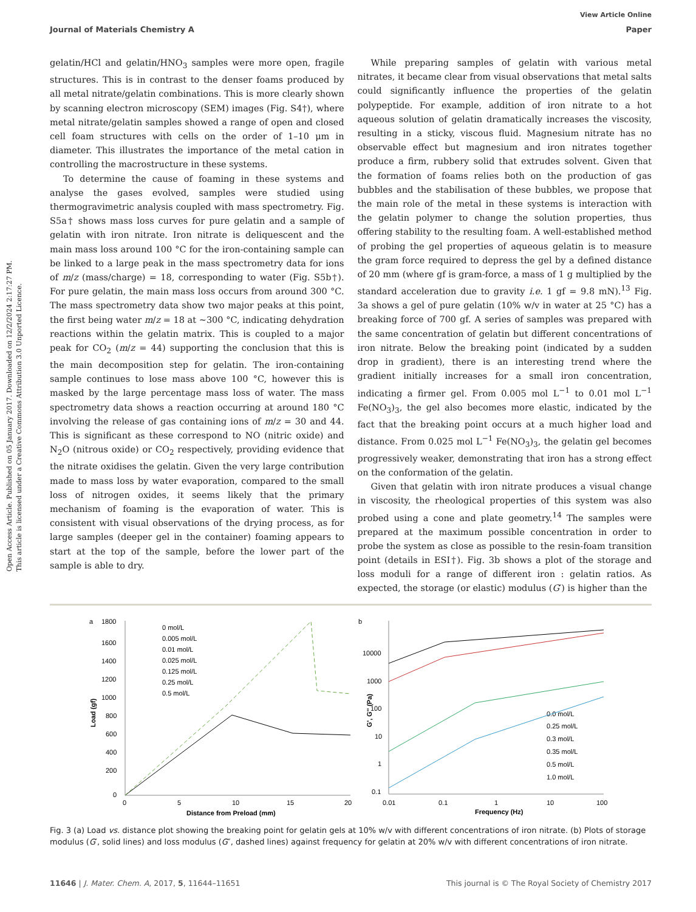Open Access Article. Published on 05 January 2017. Downloaded on 12/2/2024 2:17:27 PM.
This article is licensed under a Creative Commons Attribution 3.0 Unported Licence.
View Article Online
Journal of Materials Chemistry A Paper
gelatin/HCl and gelatin/HNO<sub>3</sub> samples were more open, fragile structures. This is in contrast to the denser foams produced by all metal nitrate/gelatin combinations. This is more clearly shown by scanning electron microscopy (SEM) images (Fig. S4†), where metal nitrate/gelatin samples showed a range of open and closed cell foam structures with cells on the order of 1–10 μm in diameter. This illustrates the importance of the metal cation in controlling the macrostructure in these systems.
To determine the cause of foaming in these systems and analyse the gases evolved, samples were studied using thermogravimetric analysis coupled with mass spectrometry. Fig. S5a† shows mass loss curves for pure gelatin and a sample of gelatin with iron nitrate. Iron nitrate is deliquescent and the main mass loss around 100 °C for the iron-containing sample can be linked to a large peak in the mass spectrometry data for ions of m/z (mass/charge) = 18, corresponding to water (Fig. S5b†). For pure gelatin, the main mass loss occurs from around 300 °C. The mass spectrometry data show two major peaks at this point, the first being water m/z = 18 at ∼300 °C, indicating dehydration reactions within the gelatin matrix. This is coupled to a major peak for CO<sub>2</sub> (m/z = 44) supporting the conclusion that this is the main decomposition step for gelatin. The iron-containing sample continues to lose mass above 100 °C, however this is masked by the large percentage mass loss of water. The mass spectrometry data shows a reaction occurring at around 180 °C involving the release of gas containing ions of m/z = 30 and 44. This is significant as these correspond to NO (nitric oxide) and N<sub>2</sub>O (nitrous oxide) or CO<sub>2</sub> respectively, providing evidence that the nitrate oxidises the gelatin. Given the very large contribution made to mass loss by water evaporation, compared to the small loss of nitrogen oxides, it seems likely that the primary mechanism of foaming is the evaporation of water. This is consistent with visual observations of the drying process, as for large samples (deeper gel in the container) foaming appears to start at the top of the sample, before the lower part of the sample is able to dry.
While preparing samples of gelatin with various metal nitrates, it became clear from visual observations that metal salts could significantly influence the properties of the gelatin polypeptide. For example, addition of iron nitrate to a hot aqueous solution of gelatin dramatically increases the viscosity, resulting in a sticky, viscous fluid. Magnesium nitrate has no observable effect but magnesium and iron nitrates together produce a firm, rubbery solid that extrudes solvent. Given that the formation of foams relies both on the production of gas bubbles and the stabilisation of these bubbles, we propose that the main role of the metal in these systems is interaction with the gelatin polymer to change the solution properties, thus offering stability to the resulting foam. A well-established method of probing the gel properties of aqueous gelatin is to measure the gram force required to depress the gel by a defined distance of 20 mm (where gf is gram-force, a mass of 1 g multiplied by the standard acceleration due to gravity i.e. 1 gf = 9.8 mN).<sup>13</sup> Fig. 3a shows a gel of pure gelatin (10% w/v in water at 25 °C) has a breaking force of 700 gf. A series of samples was prepared with the same concentration of gelatin but different concentrations of iron nitrate. Below the breaking point (indicated by a sudden drop in gradient), there is an interesting trend where the gradient initially increases for a small iron concentration, indicating a firmer gel. From 0.005 mol L<sup>−1</sup> to 0.01 mol L<sup>−1</sup> Fe(NO<sub>3</sub>)<sub>3</sub>, the gel also becomes more elastic, indicated by the fact that the breaking point occurs at a much higher load and distance. From 0.025 mol L<sup>−1</sup> Fe(NO<sub>3</sub>)<sub>3</sub>, the gelatin gel becomes progressively weaker, demonstrating that iron has a strong effect on the conformation of the gelatin.
Given that gelatin with iron nitrate produces a visual change in viscosity, the rheological properties of this system was also probed using a cone and plate geometry.<sup>14</sup> The samples were prepared at the maximum possible concentration in order to probe the system as close as possible to the resin-foam transition point (details in ESI†). Fig. 3b shows a plot of the storage and loss moduli for a range of different iron : gelatin ratios. As expected, the storage (or elastic) modulus (G′) is higher than the
a
1800
1600
1400
1200
1000
800
600
400
200
0
0
5
10
15
20
Distance from Preload (mm)
Load (gf)
0 mol/L
0.005 mol/L
0.01 mol/L
0.025 mol/L
0.125 mol/L
0.25 mol/L
0.5 mol/L
b
10000
1000
100
10
1
0.1
0.01
0.1
1
10
100
Frequency (Hz)
G', G'' (Pa)
0.0 mol/L
0.25 mol/L
0.3 mol/L
0.35 mol/L
0.5 mol/L
1.0 mol/L
Fig. 3 (a) Load vs. distance plot showing the breaking point for gelatin gels at 10% w/v with different concentrations of iron nitrate. (b) Plots of storage modulus (G′, solid lines) and loss modulus (G″, dashed lines) against frequency for gelatin at 20% w/v with different concentrations of iron nitrate.
11646 | J. Mater. Chem. A, 2017, 5, 11644–11651 This journal is © The Royal Society of Chemistry 2017